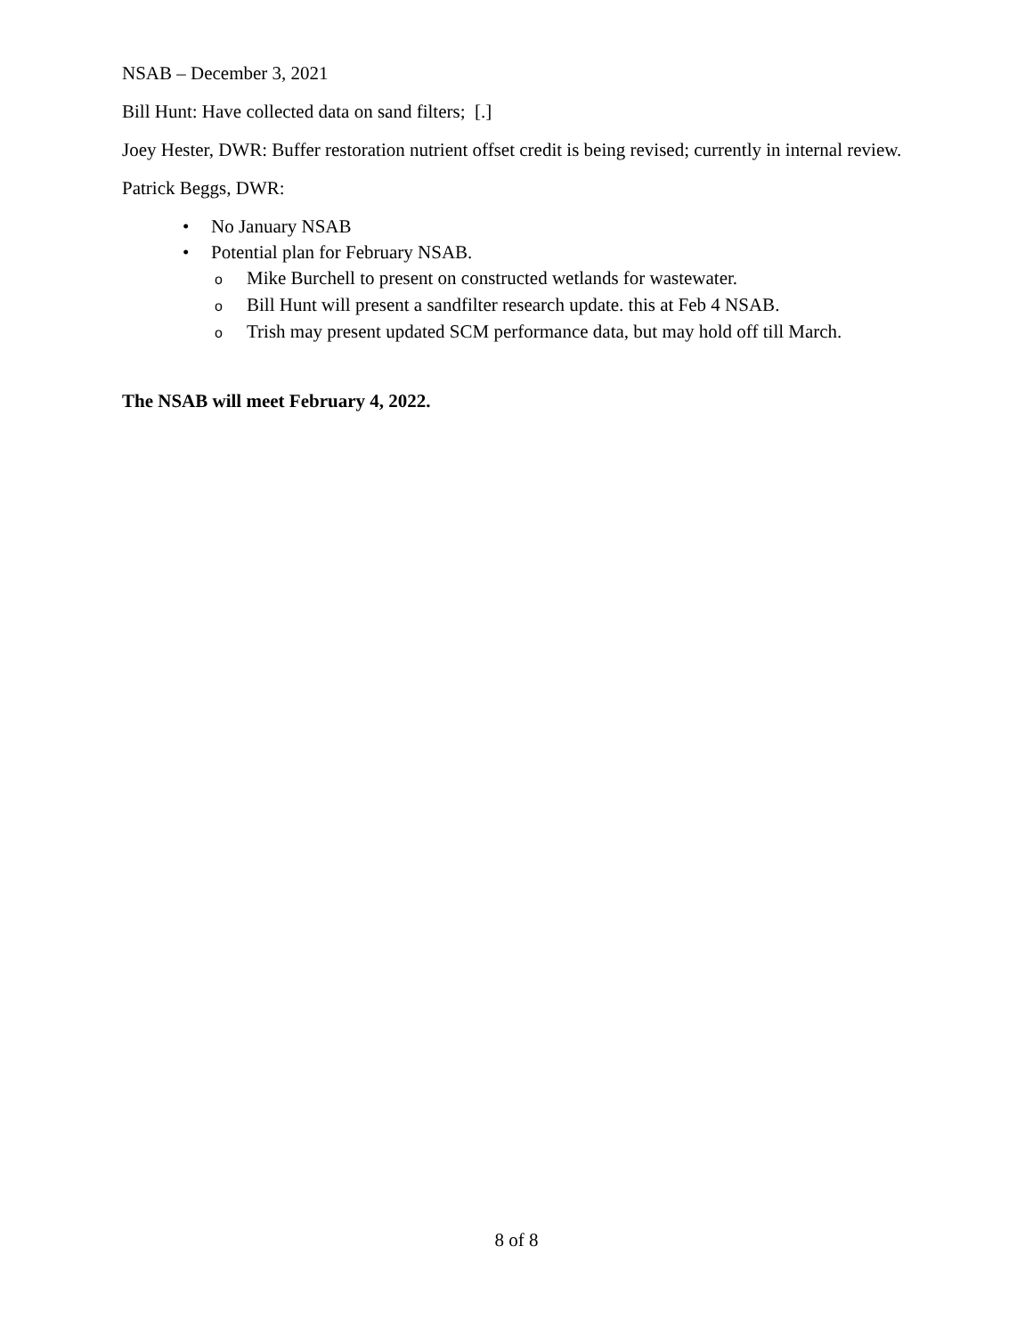NSAB – December 3, 2021
Bill Hunt: Have collected data on sand filters; [.]
Joey Hester, DWR: Buffer restoration nutrient offset credit is being revised; currently in internal review.
Patrick Beggs, DWR:
• No January NSAB
• Potential plan for February NSAB.
o Mike Burchell to present on constructed wetlands for wastewater.
o Bill Hunt will present a sandfilter research update. this at Feb 4 NSAB.
o Trish may present updated SCM performance data, but may hold off till March.
The NSAB will meet February 4, 2022.
8 of 8